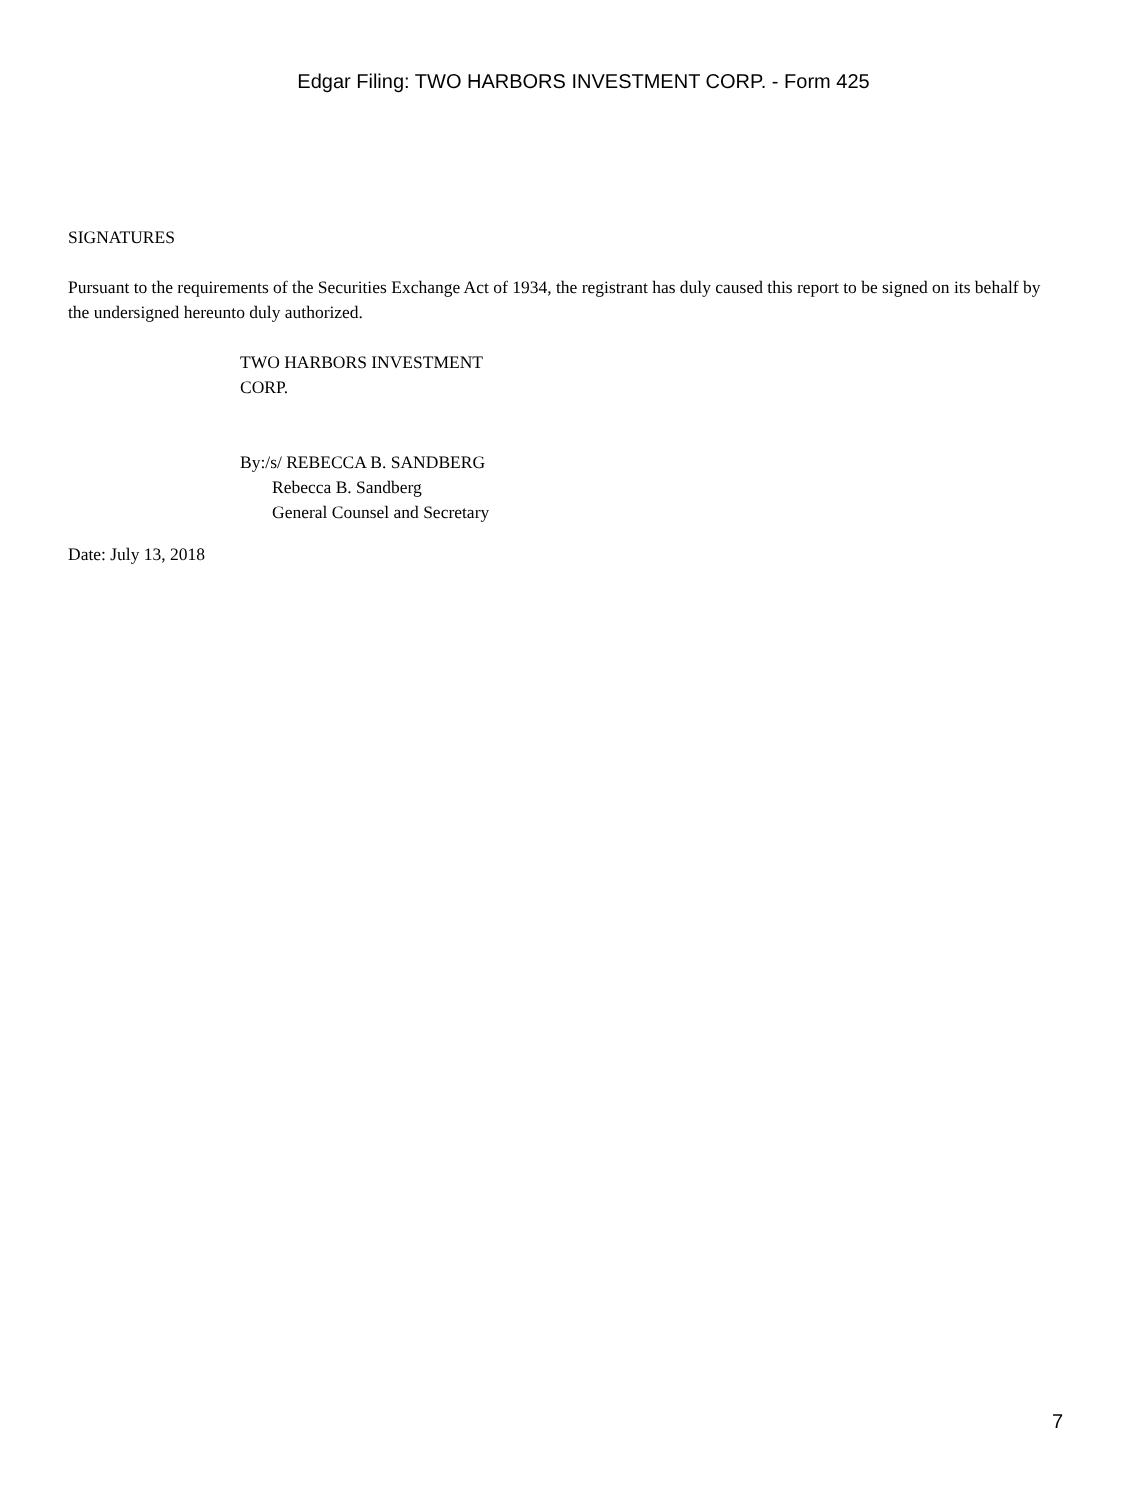Edgar Filing: TWO HARBORS INVESTMENT CORP. - Form 425
SIGNATURES
Pursuant to the requirements of the Securities Exchange Act of 1934, the registrant has duly caused this report to be signed on its behalf by the undersigned hereunto duly authorized.
TWO HARBORS INVESTMENT
CORP.
By:/s/ REBECCA B. SANDBERG
Rebecca B. Sandberg
General Counsel and Secretary
Date: July 13, 2018
7